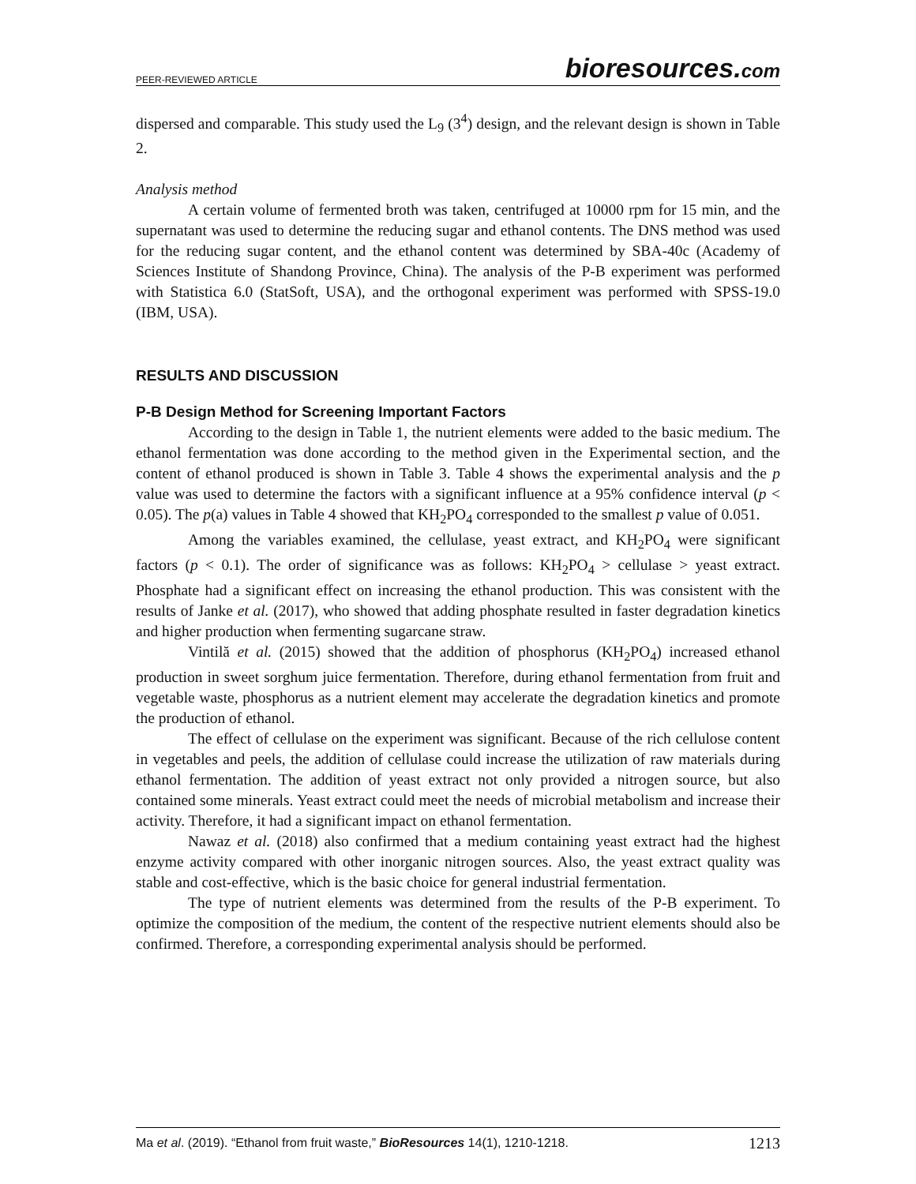PEER-REVIEWED ARTICLE
bioresources.com
dispersed and comparable. This study used the L<sub>9</sub> (3<sup>4</sup>) design, and the relevant design is shown in Table 2.
Analysis method
A certain volume of fermented broth was taken, centrifuged at 10000 rpm for 15 min, and the supernatant was used to determine the reducing sugar and ethanol contents. The DNS method was used for the reducing sugar content, and the ethanol content was determined by SBA-40c (Academy of Sciences Institute of Shandong Province, China). The analysis of the P-B experiment was performed with Statistica 6.0 (StatSoft, USA), and the orthogonal experiment was performed with SPSS-19.0 (IBM, USA).
RESULTS AND DISCUSSION
P-B Design Method for Screening Important Factors
According to the design in Table 1, the nutrient elements were added to the basic medium. The ethanol fermentation was done according to the method given in the Experimental section, and the content of ethanol produced is shown in Table 3. Table 4 shows the experimental analysis and the p value was used to determine the factors with a significant influence at a 95% confidence interval (p < 0.05). The p(a) values in Table 4 showed that KH<sub>2</sub>PO<sub>4</sub> corresponded to the smallest p value of 0.051.
Among the variables examined, the cellulase, yeast extract, and KH<sub>2</sub>PO<sub>4</sub> were significant factors (p < 0.1). The order of significance was as follows: KH<sub>2</sub>PO<sub>4</sub> > cellulase > yeast extract. Phosphate had a significant effect on increasing the ethanol production. This was consistent with the results of Janke et al. (2017), who showed that adding phosphate resulted in faster degradation kinetics and higher production when fermenting sugarcane straw.
Vintilă et al. (2015) showed that the addition of phosphorus (KH<sub>2</sub>PO<sub>4</sub>) increased ethanol production in sweet sorghum juice fermentation. Therefore, during ethanol fermentation from fruit and vegetable waste, phosphorus as a nutrient element may accelerate the degradation kinetics and promote the production of ethanol.
The effect of cellulase on the experiment was significant. Because of the rich cellulose content in vegetables and peels, the addition of cellulase could increase the utilization of raw materials during ethanol fermentation. The addition of yeast extract not only provided a nitrogen source, but also contained some minerals. Yeast extract could meet the needs of microbial metabolism and increase their activity. Therefore, it had a significant impact on ethanol fermentation.
Nawaz et al. (2018) also confirmed that a medium containing yeast extract had the highest enzyme activity compared with other inorganic nitrogen sources. Also, the yeast extract quality was stable and cost-effective, which is the basic choice for general industrial fermentation.
The type of nutrient elements was determined from the results of the P-B experiment. To optimize the composition of the medium, the content of the respective nutrient elements should also be confirmed. Therefore, a corresponding experimental analysis should be performed.
Ma et al. (2019). “Ethanol from fruit waste,” BioResources 14(1), 1210-1218.
1213